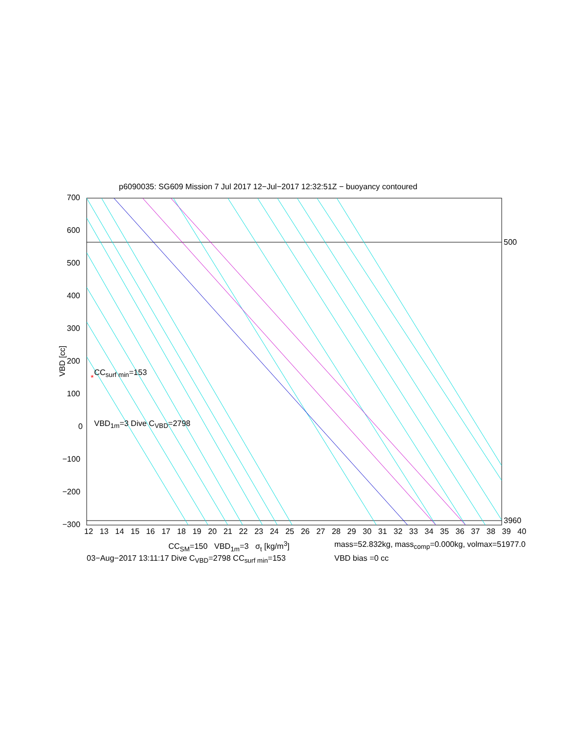*
p6090035: SG609 Mission 7 Jul 2017 12−Jul−2017 12:32:51Z − buoyancy contoured
700
600
500
400
300
200
100
0
−100
−200
−300
VBD [cc]
500
3960
CC<sub>surf min</sub>=153
VBD<sub>1m</sub>=3 Dive C<sub>VBD</sub>=2798
12 13 14 15 16 17 18 19 20 21 22 23 24 25 26 27 28 29 30 31 32 33 34 35 36 37 38 39 40
CC<sub>SM</sub>=150 VBD<sub>1m</sub>=3 σ<sub>t</sub> [kg/m<sup>3</sup>] mass=52.832kg, mass<sub>comp</sub>=0.000kg, volmax=51977.0
03−Aug−2017 13:11:17 Dive C<sub>VBD</sub>=2798 CC<sub>surf min</sub>=153 VBD bias =0 cc